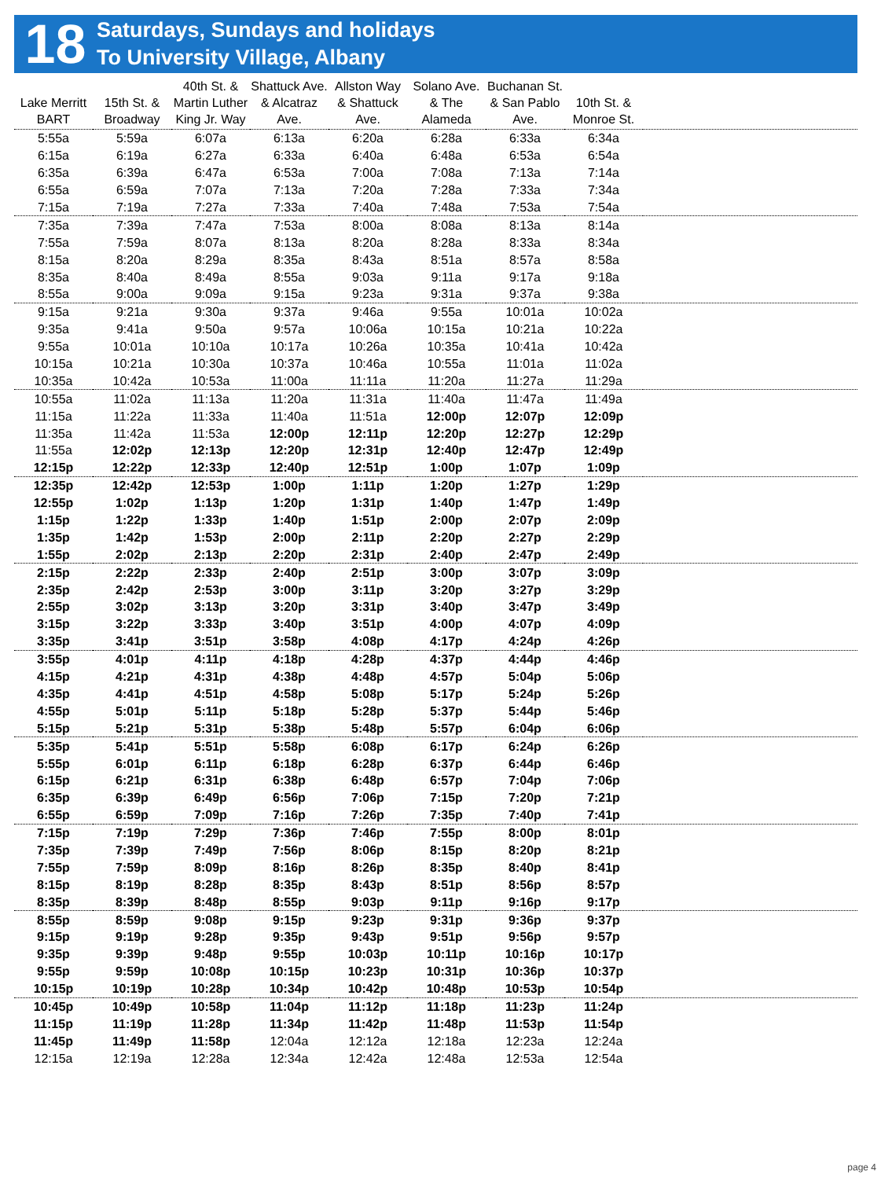18
Saturdays, Sundays and holidays
To University Village, Albany
| Lake Merritt BART | 15th St. & Broadway | 40th St. & Martin Luther King Jr. Way | Shattuck Ave. & Alcatraz Ave. | Allston Way & Shattuck Ave. | Solano Ave. & The Alameda | Buchanan St. & San Pablo Ave. | 10th St. & Monroe St. | |
| --- | --- | --- | --- | --- | --- | --- | --- | --- |
| 5:55a | 5:59a | 6:07a | 6:13a | 6:20a | 6:28a | 6:33a | 6:34a | |
| 6:15a | 6:19a | 6:27a | 6:33a | 6:40a | 6:48a | 6:53a | 6:54a | |
| 6:35a | 6:39a | 6:47a | 6:53a | 7:00a | 7:08a | 7:13a | 7:14a | |
| 6:55a | 6:59a | 7:07a | 7:13a | 7:20a | 7:28a | 7:33a | 7:34a | |
| 7:15a | 7:19a | 7:27a | 7:33a | 7:40a | 7:48a | 7:53a | 7:54a | |
| 7:35a | 7:39a | 7:47a | 7:53a | 8:00a | 8:08a | 8:13a | 8:14a | |
| 7:55a | 7:59a | 8:07a | 8:13a | 8:20a | 8:28a | 8:33a | 8:34a | |
| 8:15a | 8:20a | 8:29a | 8:35a | 8:43a | 8:51a | 8:57a | 8:58a | |
| 8:35a | 8:40a | 8:49a | 8:55a | 9:03a | 9:11a | 9:17a | 9:18a | |
| 8:55a | 9:00a | 9:09a | 9:15a | 9:23a | 9:31a | 9:37a | 9:38a | |
| 9:15a | 9:21a | 9:30a | 9:37a | 9:46a | 9:55a | 10:01a | 10:02a | |
| 9:35a | 9:41a | 9:50a | 9:57a | 10:06a | 10:15a | 10:21a | 10:22a | |
| 9:55a | 10:01a | 10:10a | 10:17a | 10:26a | 10:35a | 10:41a | 10:42a | |
| 10:15a | 10:21a | 10:30a | 10:37a | 10:46a | 10:55a | 11:01a | 11:02a | |
| 10:35a | 10:42a | 10:53a | 11:00a | 11:11a | 11:20a | 11:27a | 11:29a | |
| 10:55a | 11:02a | 11:13a | 11:20a | 11:31a | 11:40a | 11:47a | 11:49a | |
| 11:15a | 11:22a | 11:33a | 11:40a | 11:51a | 12:00p | 12:07p | 12:09p | |
| 11:35a | 11:42a | 11:53a | 12:00p | 12:11p | 12:20p | 12:27p | 12:29p | |
| 11:55a | 12:02p | 12:13p | 12:20p | 12:31p | 12:40p | 12:47p | 12:49p | |
| 12:15p | 12:22p | 12:33p | 12:40p | 12:51p | 1:00p | 1:07p | 1:09p | |
| 12:35p | 12:42p | 12:53p | 1:00p | 1:11p | 1:20p | 1:27p | 1:29p | |
| 12:55p | 1:02p | 1:13p | 1:20p | 1:31p | 1:40p | 1:47p | 1:49p | |
| 1:15p | 1:22p | 1:33p | 1:40p | 1:51p | 2:00p | 2:07p | 2:09p | |
| 1:35p | 1:42p | 1:53p | 2:00p | 2:11p | 2:20p | 2:27p | 2:29p | |
| 1:55p | 2:02p | 2:13p | 2:20p | 2:31p | 2:40p | 2:47p | 2:49p | |
| 2:15p | 2:22p | 2:33p | 2:40p | 2:51p | 3:00p | 3:07p | 3:09p | |
| 2:35p | 2:42p | 2:53p | 3:00p | 3:11p | 3:20p | 3:27p | 3:29p | |
| 2:55p | 3:02p | 3:13p | 3:20p | 3:31p | 3:40p | 3:47p | 3:49p | |
| 3:15p | 3:22p | 3:33p | 3:40p | 3:51p | 4:00p | 4:07p | 4:09p | |
| 3:35p | 3:41p | 3:51p | 3:58p | 4:08p | 4:17p | 4:24p | 4:26p | |
| 3:55p | 4:01p | 4:11p | 4:18p | 4:28p | 4:37p | 4:44p | 4:46p | |
| 4:15p | 4:21p | 4:31p | 4:38p | 4:48p | 4:57p | 5:04p | 5:06p | |
| 4:35p | 4:41p | 4:51p | 4:58p | 5:08p | 5:17p | 5:24p | 5:26p | |
| 4:55p | 5:01p | 5:11p | 5:18p | 5:28p | 5:37p | 5:44p | 5:46p | |
| 5:15p | 5:21p | 5:31p | 5:38p | 5:48p | 5:57p | 6:04p | 6:06p | |
| 5:35p | 5:41p | 5:51p | 5:58p | 6:08p | 6:17p | 6:24p | 6:26p | |
| 5:55p | 6:01p | 6:11p | 6:18p | 6:28p | 6:37p | 6:44p | 6:46p | |
| 6:15p | 6:21p | 6:31p | 6:38p | 6:48p | 6:57p | 7:04p | 7:06p | |
| 6:35p | 6:39p | 6:49p | 6:56p | 7:06p | 7:15p | 7:20p | 7:21p | |
| 6:55p | 6:59p | 7:09p | 7:16p | 7:26p | 7:35p | 7:40p | 7:41p | |
| 7:15p | 7:19p | 7:29p | 7:36p | 7:46p | 7:55p | 8:00p | 8:01p | |
| 7:35p | 7:39p | 7:49p | 7:56p | 8:06p | 8:15p | 8:20p | 8:21p | |
| 7:55p | 7:59p | 8:09p | 8:16p | 8:26p | 8:35p | 8:40p | 8:41p | |
| 8:15p | 8:19p | 8:28p | 8:35p | 8:43p | 8:51p | 8:56p | 8:57p | |
| 8:35p | 8:39p | 8:48p | 8:55p | 9:03p | 9:11p | 9:16p | 9:17p | |
| 8:55p | 8:59p | 9:08p | 9:15p | 9:23p | 9:31p | 9:36p | 9:37p | |
| 9:15p | 9:19p | 9:28p | 9:35p | 9:43p | 9:51p | 9:56p | 9:57p | |
| 9:35p | 9:39p | 9:48p | 9:55p | 10:03p | 10:11p | 10:16p | 10:17p | |
| 9:55p | 9:59p | 10:08p | 10:15p | 10:23p | 10:31p | 10:36p | 10:37p | |
| 10:15p | 10:19p | 10:28p | 10:34p | 10:42p | 10:48p | 10:53p | 10:54p | |
| 10:45p | 10:49p | 10:58p | 11:04p | 11:12p | 11:18p | 11:23p | 11:24p | |
| 11:15p | 11:19p | 11:28p | 11:34p | 11:42p | 11:48p | 11:53p | 11:54p | |
| 11:45p | 11:49p | 11:58p | 12:04a | 12:12a | 12:18a | 12:23a | 12:24a | |
| 12:15a | 12:19a | 12:28a | 12:34a | 12:42a | 12:48a | 12:53a | 12:54a | |
page 4